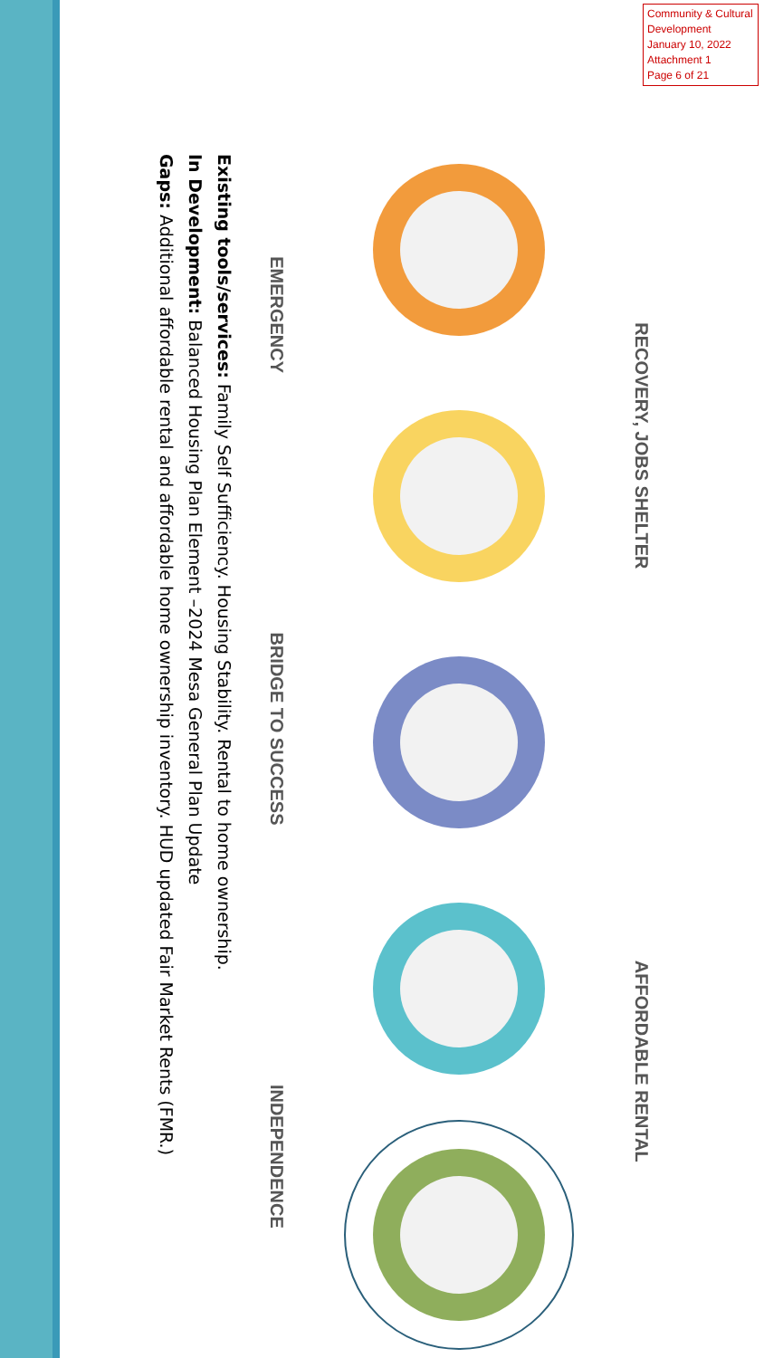Community & Cultural Development
January 10, 2022
Attachment 1
Page 6 of 21
RECOVERY, JOBS SHELTER AFFORDABLE RENTAL
EMERGENCY BRIDGE TO SUCCESS INDEPENDENCE
Existing tools/services: Family Self Sufficiency. Housing Stability. Rental to home ownership.
In Development: Balanced Housing Plan Element –2024 Mesa General Plan Update
Gaps: Additional affordable rental and affordable home ownership inventory. HUD updated Fair Market Rents (FMR.)